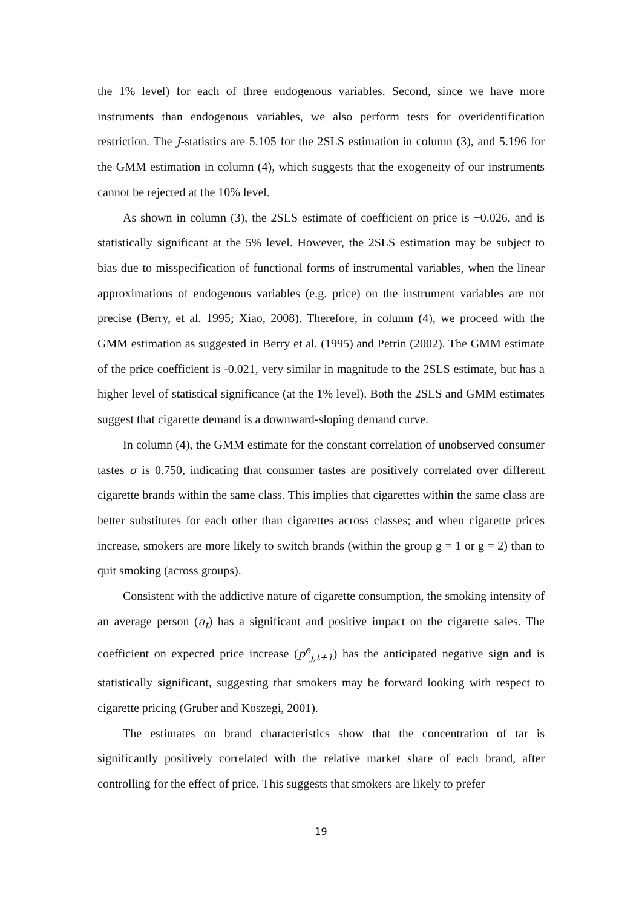the 1% level) for each of three endogenous variables. Second, since we have more instruments than endogenous variables, we also perform tests for overidentification restriction. The J-statistics are 5.105 for the 2SLS estimation in column (3), and 5.196 for the GMM estimation in column (4), which suggests that the exogeneity of our instruments cannot be rejected at the 10% level.
As shown in column (3), the 2SLS estimate of coefficient on price is −0.026, and is statistically significant at the 5% level. However, the 2SLS estimation may be subject to bias due to misspecification of functional forms of instrumental variables, when the linear approximations of endogenous variables (e.g. price) on the instrument variables are not precise (Berry, et al. 1995; Xiao, 2008). Therefore, in column (4), we proceed with the GMM estimation as suggested in Berry et al. (1995) and Petrin (2002). The GMM estimate of the price coefficient is -0.021, very similar in magnitude to the 2SLS estimate, but has a higher level of statistical significance (at the 1% level). Both the 2SLS and GMM estimates suggest that cigarette demand is a downward-sloping demand curve.
In column (4), the GMM estimate for the constant correlation of unobserved consumer tastes σ is 0.750, indicating that consumer tastes are positively correlated over different cigarette brands within the same class. This implies that cigarettes within the same class are better substitutes for each other than cigarettes across classes; and when cigarette prices increase, smokers are more likely to switch brands (within the group g = 1 or g = 2) than to quit smoking (across groups).
Consistent with the addictive nature of cigarette consumption, the smoking intensity of an average person (a<sub>t</sub>) has a significant and positive impact on the cigarette sales. The coefficient on expected price increase (p<sup>e</sup><sub>j,t+1</sub>) has the anticipated negative sign and is statistically significant, suggesting that smokers may be forward looking with respect to cigarette pricing (Gruber and Köszegi, 2001).
The estimates on brand characteristics show that the concentration of tar is significantly positively correlated with the relative market share of each brand, after controlling for the effect of price. This suggests that smokers are likely to prefer
19